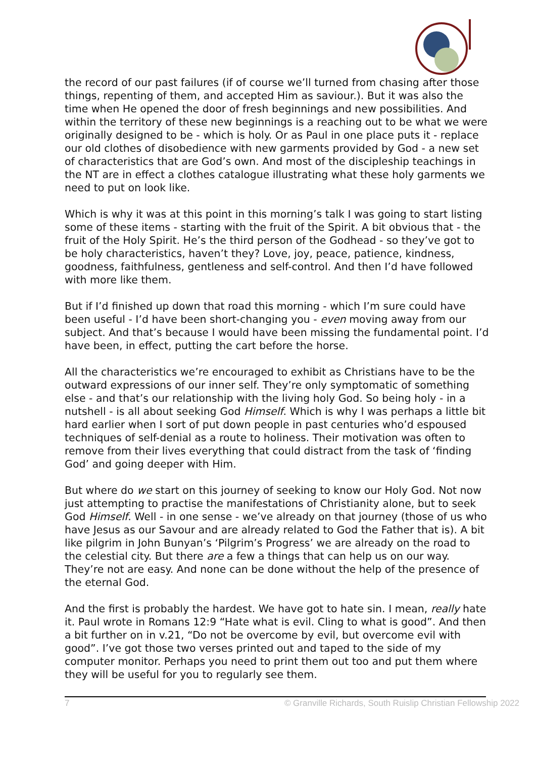the record of our past failures (if of course we’ll turned from chasing after those things, repenting of them, and accepted Him as saviour.). But it was also the time when He opened the door of fresh beginnings and new possibilities. And within the territory of these new beginnings is a reaching out to be what we were originally designed to be - which is holy. Or as Paul in one place puts it - replace our old clothes of disobedience with new garments provided by God - a new set of characteristics that are God’s own. And most of the discipleship teachings in the NT are in effect a clothes catalogue illustrating what these holy garments we need to put on look like.
Which is why it was at this point in this morning’s talk I was going to start listing some of these items - starting with the fruit of the Spirit. A bit obvious that - the fruit of the Holy Spirit. He’s the third person of the Godhead - so they’ve got to be holy characteristics, haven’t they? Love, joy, peace, patience, kindness, goodness, faithfulness, gentleness and self-control. And then I’d have followed with more like them.
But if I’d finished up down that road this morning - which I’m sure could have been useful - I’d have been short-changing you - even moving away from our subject. And that’s because I would have been missing the fundamental point. I’d have been, in effect, putting the cart before the horse.
All the characteristics we’re encouraged to exhibit as Christians have to be the outward expressions of our inner self. They’re only symptomatic of something else - and that’s our relationship with the living holy God. So being holy - in a nutshell - is all about seeking God Himself. Which is why I was perhaps a little bit hard earlier when I sort of put down people in past centuries who’d espoused techniques of self-denial as a route to holiness. Their motivation was often to remove from their lives everything that could distract from the task of ‘finding God’ and going deeper with Him.
But where do we start on this journey of seeking to know our Holy God. Not now just attempting to practise the manifestations of Christianity alone, but to seek God Himself. Well - in one sense - we’ve already on that journey (those of us who have Jesus as our Savour and are already related to God the Father that is). A bit like pilgrim in John Bunyan’s ‘Pilgrim’s Progress’ we are already on the road to the celestial city. But there are a few a things that can help us on our way. They’re not are easy. And none can be done without the help of the presence of the eternal God.
And the first is probably the hardest. We have got to hate sin. I mean, really hate it. Paul wrote in Romans 12:9 “Hate what is evil. Cling to what is good”. And then a bit further on in v.21, “Do not be overcome by evil, but overcome evil with good”. I’ve got those two verses printed out and taped to the side of my computer monitor. Perhaps you need to print them out too and put them where they will be useful for you to regularly see them.
7 © Granville Richards, South Ruislip Christian Fellowship 2022